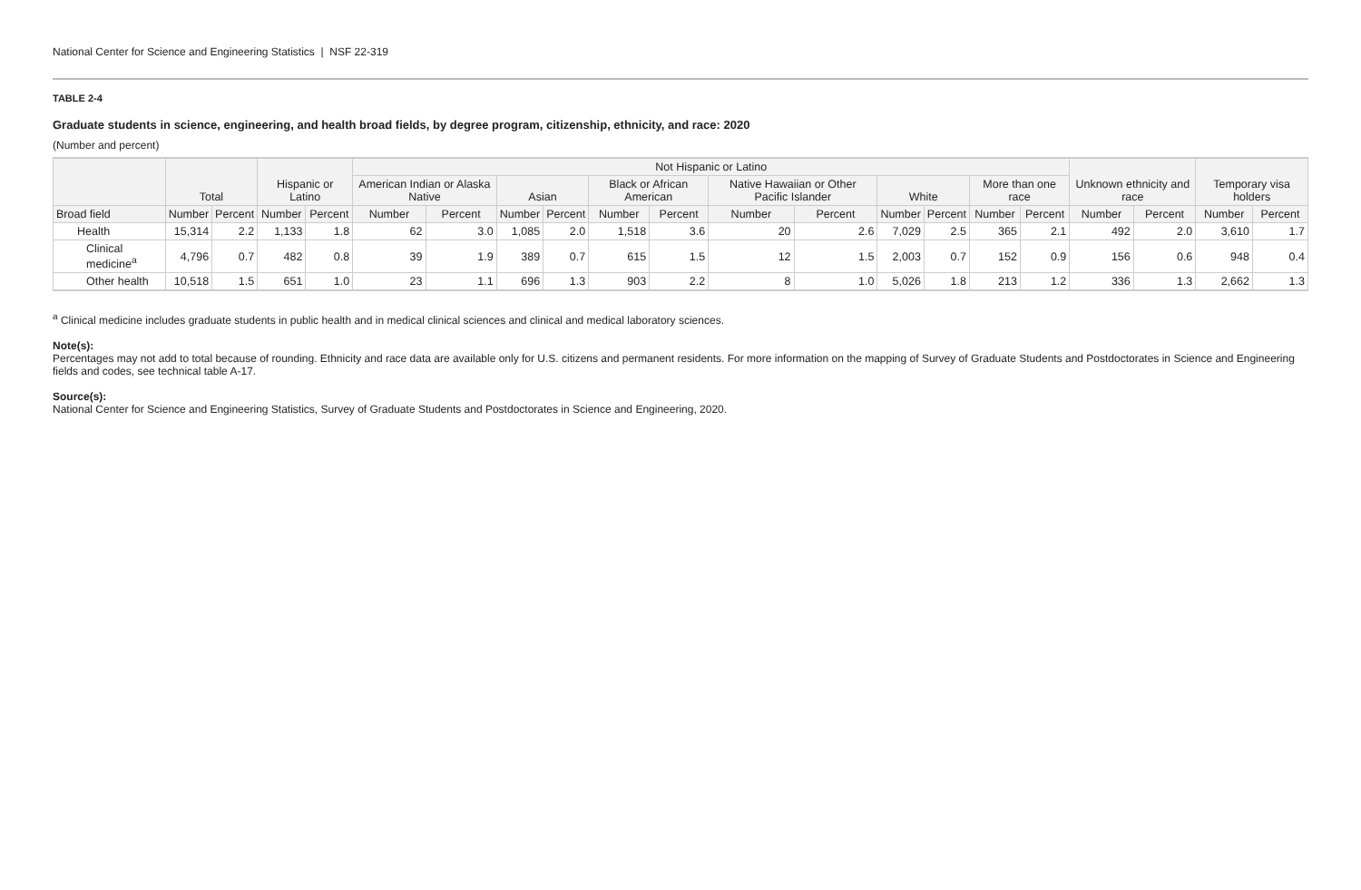National Center for Science and Engineering Statistics | NSF 22-319
TABLE 2-4
Graduate students in science, engineering, and health broad fields, by degree program, citizenship, ethnicity, and race: 2020
(Number and percent)
| | Total | | Hispanic or Latino | | Not Hispanic or Latino | | | | | | | | | | | | Unknown ethnicity and race | | Temporary visa holders | |
| --- | --- | --- | --- | --- | --- | --- | --- | --- | --- | --- | --- | --- | --- | --- | --- | --- | --- | --- | --- | --- |
| | | | | | American Indian or Alaska Native | | Asian | | Black or African American | | Native Hawaiian or Other Pacific Islander | | White | | More than one race | | | | | |
| Broad field | Number | Percent | Number | Percent | Number | Percent | Number | Percent | Number | Percent | Number | Percent | Number | Percent | Number | Percent | Number | Percent | Number | Percent |
| Health | 15,314 | 2.2 | 1,133 | 1.8 | 62 | 3.0 | 1,085 | 2.0 | 1,518 | 3.6 | 20 | 2.6 | 7,029 | 2.5 | 365 | 2.1 | 492 | 2.0 | 3,610 | 1.7 |
| Clinical medicine<sup>a</sup> | 4,796 | 0.7 | 482 | 0.8 | 39 | 1.9 | 389 | 0.7 | 615 | 1.5 | 12 | 1.5 | 2,003 | 0.7 | 152 | 0.9 | 156 | 0.6 | 948 | 0.4 |
| Other health | 10,518 | 1.5 | 651 | 1.0 | 23 | 1.1 | 696 | 1.3 | 903 | 2.2 | 8 | 1.0 | 5,026 | 1.8 | 213 | 1.2 | 336 | 1.3 | 2,662 | 1.3 |
<sup>a</sup> Clinical medicine includes graduate students in public health and in medical clinical sciences and clinical and medical laboratory sciences.
Note(s):
Percentages may not add to total because of rounding. Ethnicity and race data are available only for U.S. citizens and permanent residents. For more information on the mapping of Survey of Graduate Students and Postdoctorates in Science and Engineering fields and codes, see technical table A-17.
Source(s):
National Center for Science and Engineering Statistics, Survey of Graduate Students and Postdoctorates in Science and Engineering, 2020.